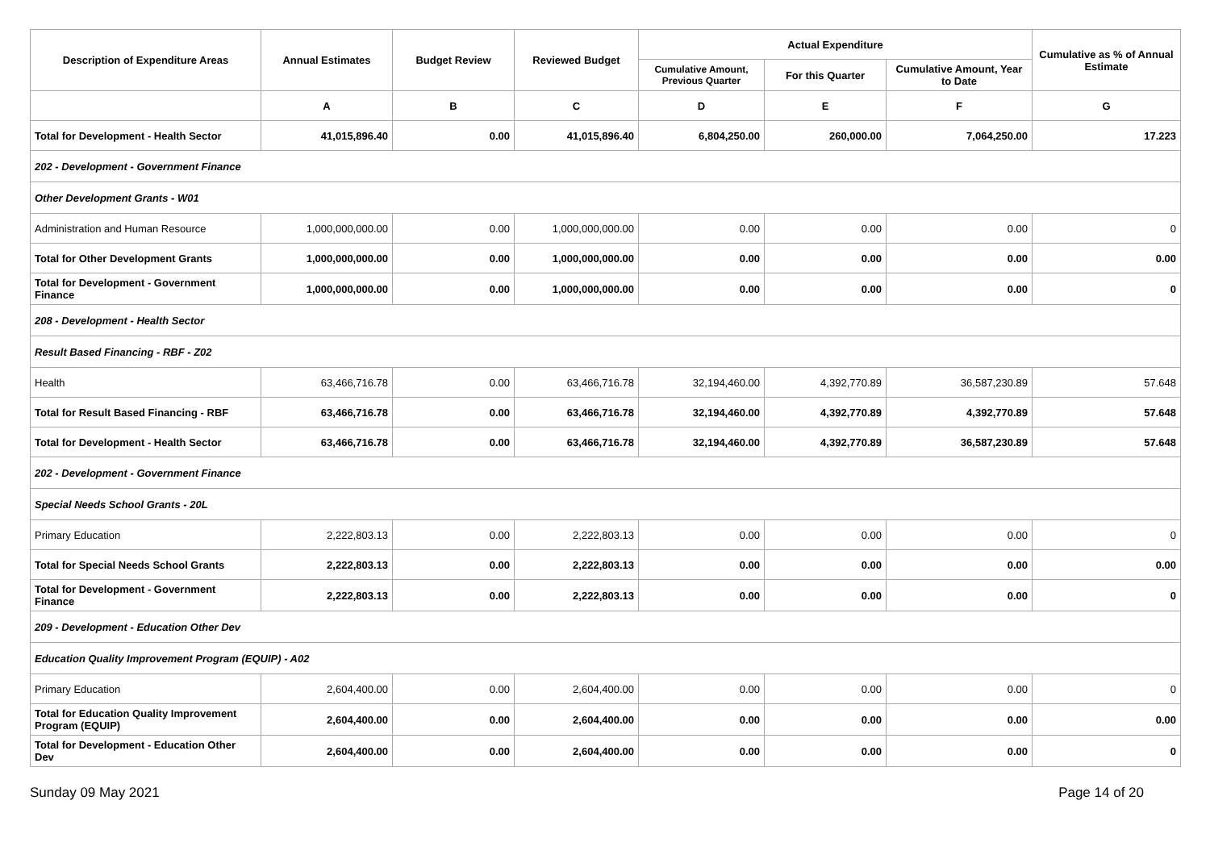| Description of Expenditure Areas | Annual Estimates | Budget Review | Reviewed Budget | Actual Expenditure | | | Cumulative as % of Annual Estimate |
| --- | --- | --- | --- | --- | --- | --- | --- |
| | | | | Cumulative Amount, Previous Quarter | For this Quarter | Cumulative Amount, Year to Date | |
| | A | B | C | D | E | F | G |
| Total for Development - Health Sector | 41,015,896.40 | 0.00 | 41,015,896.40 | 6,804,250.00 | 260,000.00 | 7,064,250.00 | 17.223 |
| 202 - Development - Government Finance | | | | | | | |
| Other Development Grants - W01 | | | | | | | |
| Administration and Human Resource | 1,000,000,000.00 | 0.00 | 1,000,000,000.00 | 0.00 | 0.00 | 0.00 | 0 |
| Total for Other Development Grants | 1,000,000,000.00 | 0.00 | 1,000,000,000.00 | 0.00 | 0.00 | 0.00 | 0.00 |
| Total for Development - Government Finance | 1,000,000,000.00 | 0.00 | 1,000,000,000.00 | 0.00 | 0.00 | 0.00 | 0 |
| 208 - Development - Health Sector | | | | | | | |
| Result Based Financing - RBF - Z02 | | | | | | | |
| Health | 63,466,716.78 | 0.00 | 63,466,716.78 | 32,194,460.00 | 4,392,770.89 | 36,587,230.89 | 57.648 |
| Total for Result Based Financing - RBF | 63,466,716.78 | 0.00 | 63,466,716.78 | 32,194,460.00 | 4,392,770.89 | 4,392,770.89 | 57.648 |
| Total for Development - Health Sector | 63,466,716.78 | 0.00 | 63,466,716.78 | 32,194,460.00 | 4,392,770.89 | 36,587,230.89 | 57.648 |
| 202 - Development - Government Finance | | | | | | | |
| Special Needs School Grants - 20L | | | | | | | |
| Primary Education | 2,222,803.13 | 0.00 | 2,222,803.13 | 0.00 | 0.00 | 0.00 | 0 |
| Total for Special Needs School Grants | 2,222,803.13 | 0.00 | 2,222,803.13 | 0.00 | 0.00 | 0.00 | 0.00 |
| Total for Development - Government Finance | 2,222,803.13 | 0.00 | 2,222,803.13 | 0.00 | 0.00 | 0.00 | 0 |
| 209 - Development - Education Other Dev | | | | | | | |
| Education Quality Improvement Program (EQUIP) - A02 | | | | | | | |
| Primary Education | 2,604,400.00 | 0.00 | 2,604,400.00 | 0.00 | 0.00 | 0.00 | 0 |
| Total for Education Quality Improvement Program (EQUIP) | 2,604,400.00 | 0.00 | 2,604,400.00 | 0.00 | 0.00 | 0.00 | 0.00 |
| Total for Development - Education Other Dev | 2,604,400.00 | 0.00 | 2,604,400.00 | 0.00 | 0.00 | 0.00 | 0 |
Sunday 09 May 2021 Page 14 of 20